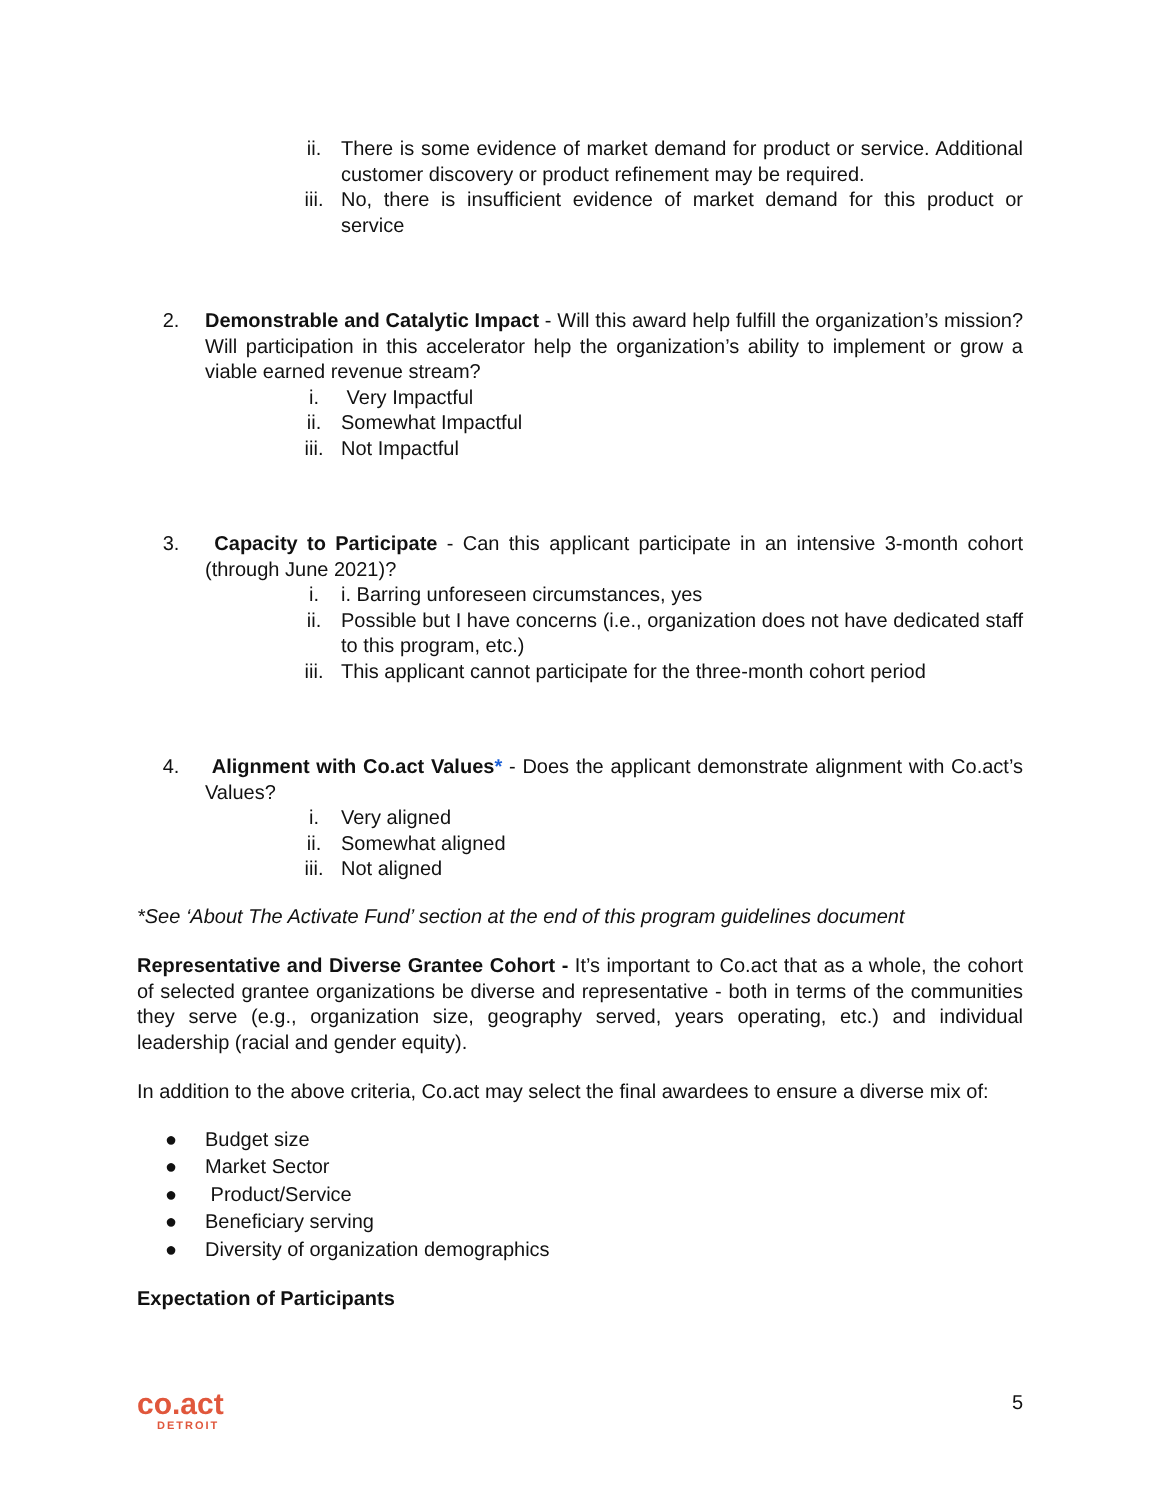ii. There is some evidence of market demand for product or service. Additional customer discovery or product refinement may be required.
iii. No, there is insufficient evidence of market demand for this product or service
2. Demonstrable and Catalytic Impact - Will this award help fulfill the organization’s mission? Will participation in this accelerator help the organization’s ability to implement or grow a viable earned revenue stream?
i. Very Impactful
ii. Somewhat Impactful
iii. Not Impactful
3. Capacity to Participate - Can this applicant participate in an intensive 3-month cohort (through June 2021)?
i. i. Barring unforeseen circumstances, yes
ii. Possible but I have concerns (i.e., organization does not have dedicated staff to this program, etc.)
iii. This applicant cannot participate for the three-month cohort period
4. Alignment with Co.act Values* - Does the applicant demonstrate alignment with Co.act’s Values?
i. Very aligned
ii. Somewhat aligned
iii. Not aligned
*See ‘About The Activate Fund’ section at the end of this program guidelines document
Representative and Diverse Grantee Cohort - It’s important to Co.act that as a whole, the cohort of selected grantee organizations be diverse and representative - both in terms of the communities they serve (e.g., organization size, geography served, years operating, etc.) and individual leadership (racial and gender equity).
In addition to the above criteria, Co.act may select the final awardees to ensure a diverse mix of:
● Budget size
● Market Sector
● Product/Service
● Beneficiary serving
● Diversity of organization demographics
Expectation of Participants
co.act
DETROIT
5